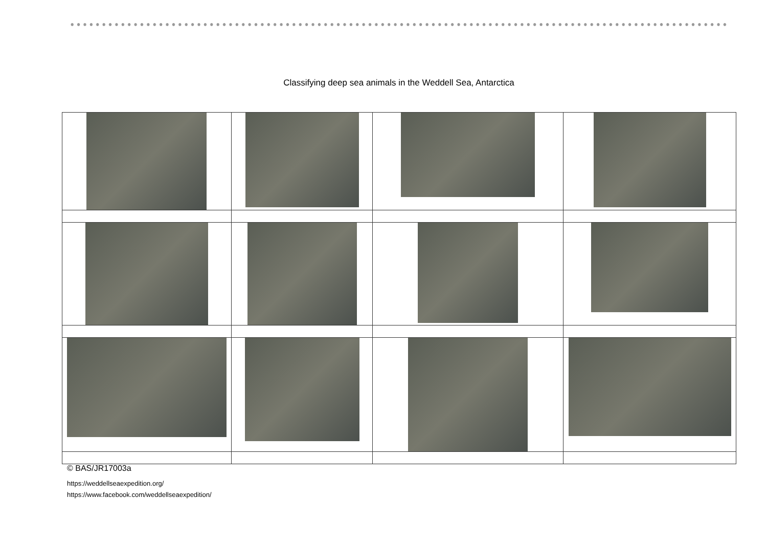Classifying deep sea animals in the Weddell Sea, Antarctica
© BAS/JR17003a
https://weddellseaexpedition.org/
https://www.facebook.com/weddellseaexpedition/